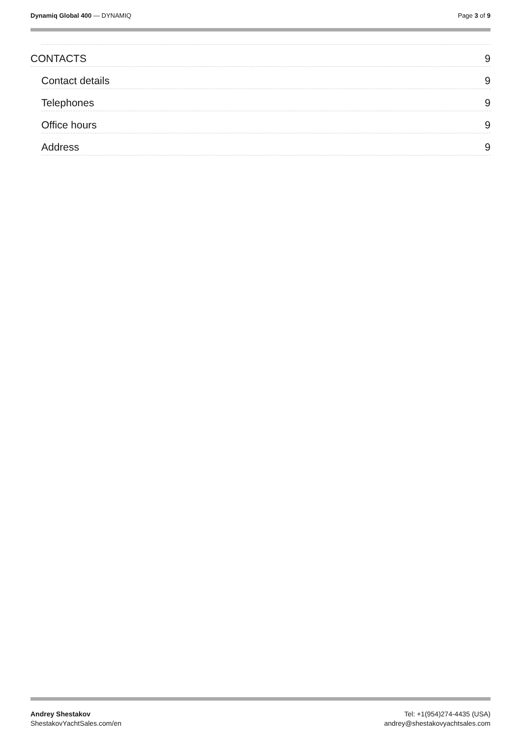Dynamiq Global 400 — DYNAMIQ Page 3 of 9
CONTACTS 9
Contact details 9
Telephones 9
Office hours 9
Address 9
Andrey Shestakov
ShestakovYachtSales.com/en
Tel: +1(954)274-4435 (USA)
andrey@shestakovyachtsales.com